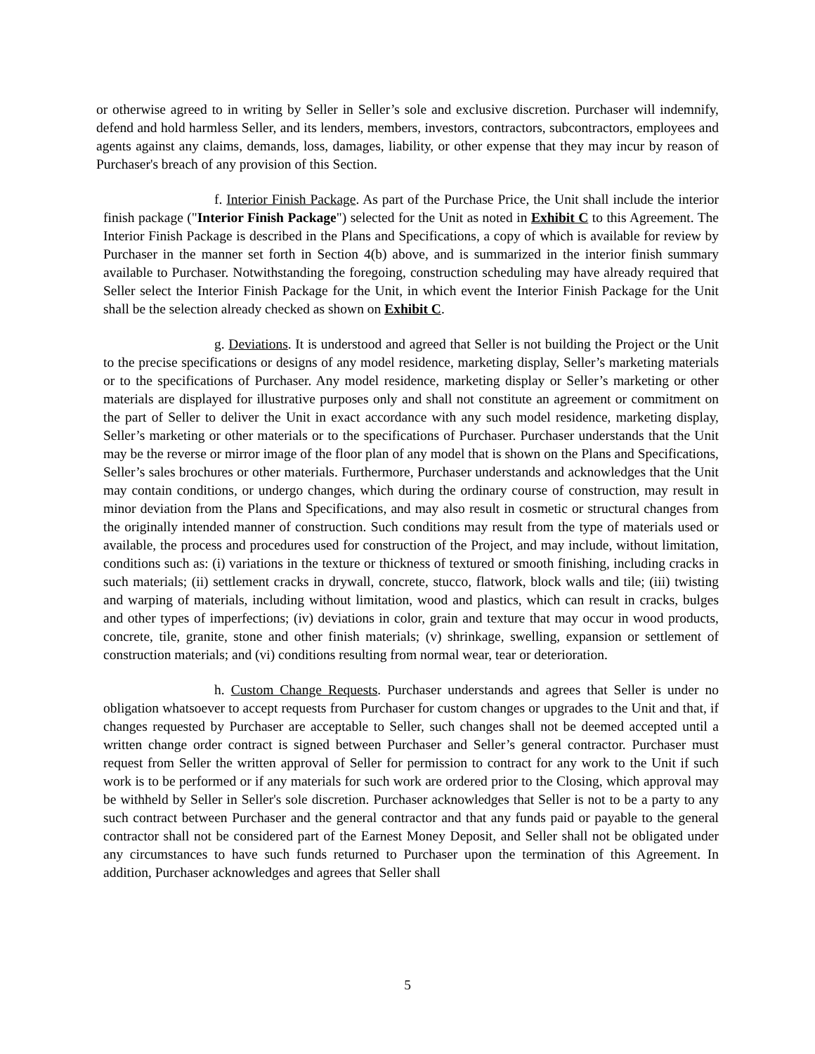or otherwise agreed to in writing by Seller in Seller’s sole and exclusive discretion. Purchaser will indemnify, defend and hold harmless Seller, and its lenders, members, investors, contractors, subcontractors, employees and agents against any claims, demands, loss, damages, liability, or other expense that they may incur by reason of Purchaser's breach of any provision of this Section.
f. Interior Finish Package. As part of the Purchase Price, the Unit shall include the interior finish package ("Interior Finish Package") selected for the Unit as noted in Exhibit C to this Agreement. The Interior Finish Package is described in the Plans and Specifications, a copy of which is available for review by Purchaser in the manner set forth in Section 4(b) above, and is summarized in the interior finish summary available to Purchaser. Notwithstanding the foregoing, construction scheduling may have already required that Seller select the Interior Finish Package for the Unit, in which event the Interior Finish Package for the Unit shall be the selection already checked as shown on Exhibit C.
g. Deviations. It is understood and agreed that Seller is not building the Project or the Unit to the precise specifications or designs of any model residence, marketing display, Seller’s marketing materials or to the specifications of Purchaser. Any model residence, marketing display or Seller’s marketing or other materials are displayed for illustrative purposes only and shall not constitute an agreement or commitment on the part of Seller to deliver the Unit in exact accordance with any such model residence, marketing display, Seller’s marketing or other materials or to the specifications of Purchaser. Purchaser understands that the Unit may be the reverse or mirror image of the floor plan of any model that is shown on the Plans and Specifications, Seller’s sales brochures or other materials. Furthermore, Purchaser understands and acknowledges that the Unit may contain conditions, or undergo changes, which during the ordinary course of construction, may result in minor deviation from the Plans and Specifications, and may also result in cosmetic or structural changes from the originally intended manner of construction. Such conditions may result from the type of materials used or available, the process and procedures used for construction of the Project, and may include, without limitation, conditions such as: (i) variations in the texture or thickness of textured or smooth finishing, including cracks in such materials; (ii) settlement cracks in drywall, concrete, stucco, flatwork, block walls and tile; (iii) twisting and warping of materials, including without limitation, wood and plastics, which can result in cracks, bulges and other types of imperfections; (iv) deviations in color, grain and texture that may occur in wood products, concrete, tile, granite, stone and other finish materials; (v) shrinkage, swelling, expansion or settlement of construction materials; and (vi) conditions resulting from normal wear, tear or deterioration.
h. Custom Change Requests. Purchaser understands and agrees that Seller is under no obligation whatsoever to accept requests from Purchaser for custom changes or upgrades to the Unit and that, if changes requested by Purchaser are acceptable to Seller, such changes shall not be deemed accepted until a written change order contract is signed between Purchaser and Seller’s general contractor. Purchaser must request from Seller the written approval of Seller for permission to contract for any work to the Unit if such work is to be performed or if any materials for such work are ordered prior to the Closing, which approval may be withheld by Seller in Seller's sole discretion. Purchaser acknowledges that Seller is not to be a party to any such contract between Purchaser and the general contractor and that any funds paid or payable to the general contractor shall not be considered part of the Earnest Money Deposit, and Seller shall not be obligated under any circumstances to have such funds returned to Purchaser upon the termination of this Agreement. In addition, Purchaser acknowledges and agrees that Seller shall
5